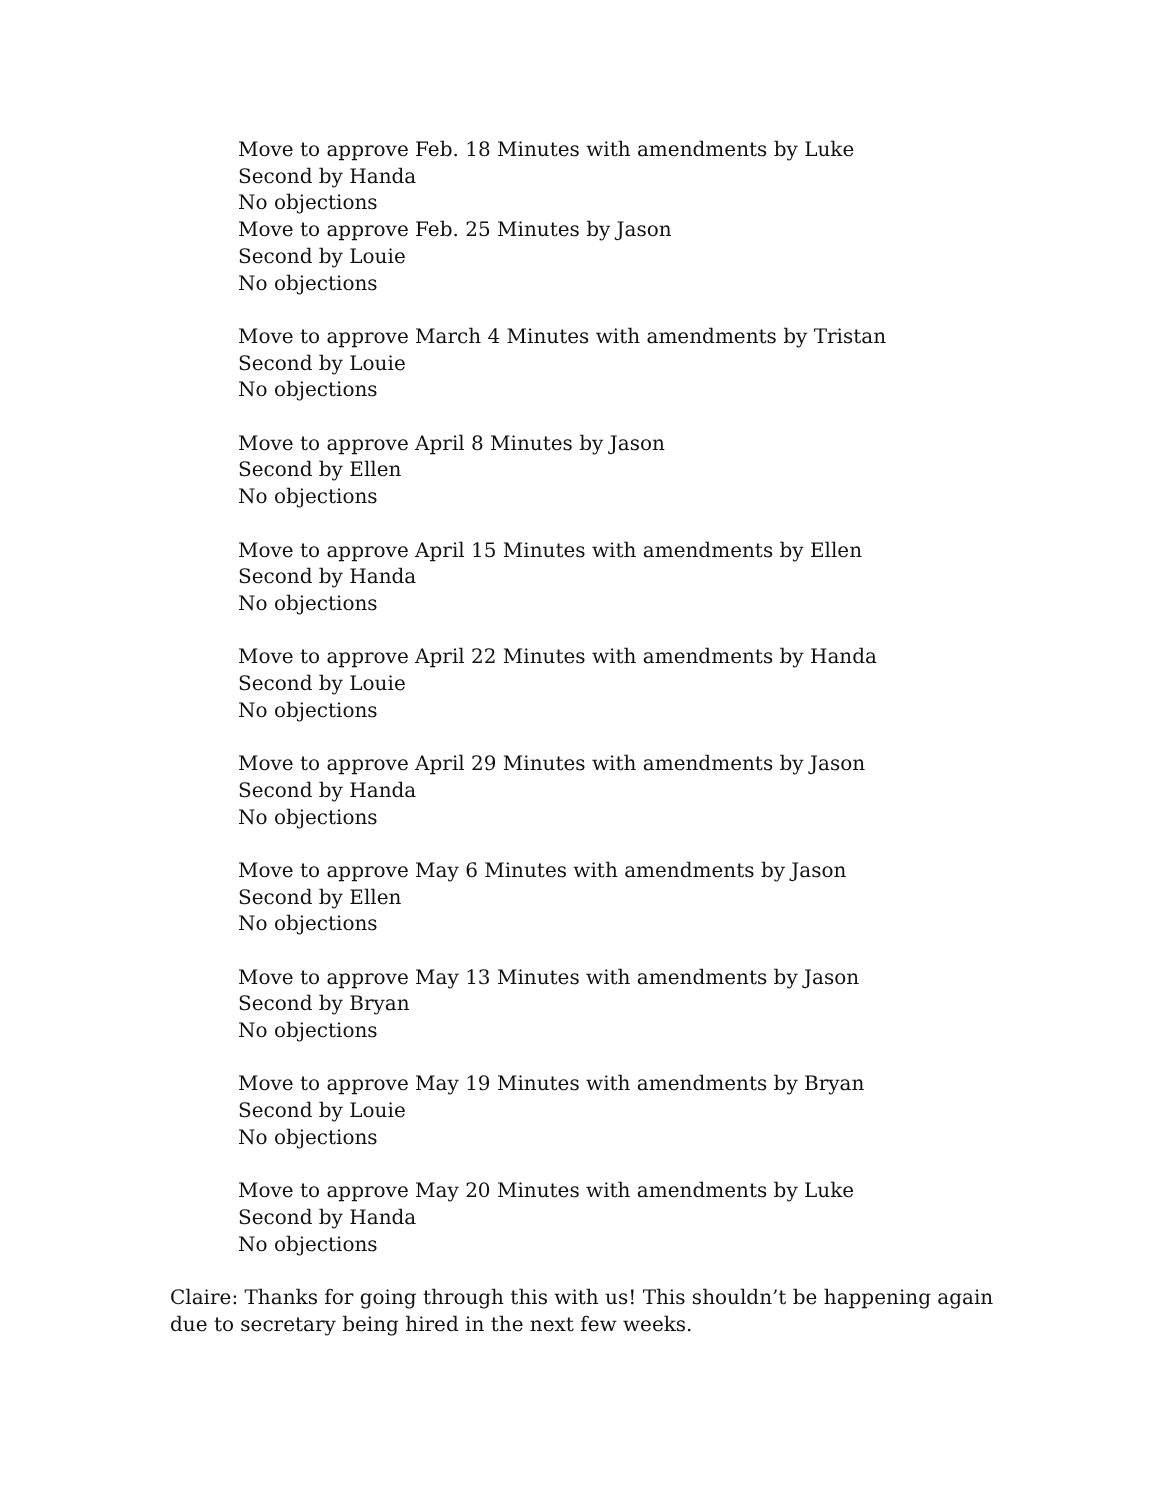Move to approve Feb. 18 Minutes with amendments by Luke
Second by Handa
No objections
Move to approve Feb. 25 Minutes by Jason
Second by Louie
No objections
Move to approve March 4 Minutes with amendments by Tristan
Second by Louie
No objections
Move to approve April 8 Minutes by Jason
Second by Ellen
No objections
Move to approve April 15 Minutes with amendments by Ellen
Second by Handa
No objections
Move to approve April 22 Minutes with amendments by Handa
Second by Louie
No objections
Move to approve April 29 Minutes with amendments by Jason
Second by Handa
No objections
Move to approve May 6 Minutes with amendments by Jason
Second by Ellen
No objections
Move to approve May 13 Minutes with amendments by Jason
Second by Bryan
No objections
Move to approve May 19 Minutes with amendments by Bryan
Second by Louie
No objections
Move to approve May 20 Minutes with amendments by Luke
Second by Handa
No objections
Claire: Thanks for going through this with us! This shouldn’t be happening again due to secretary being hired in the next few weeks.